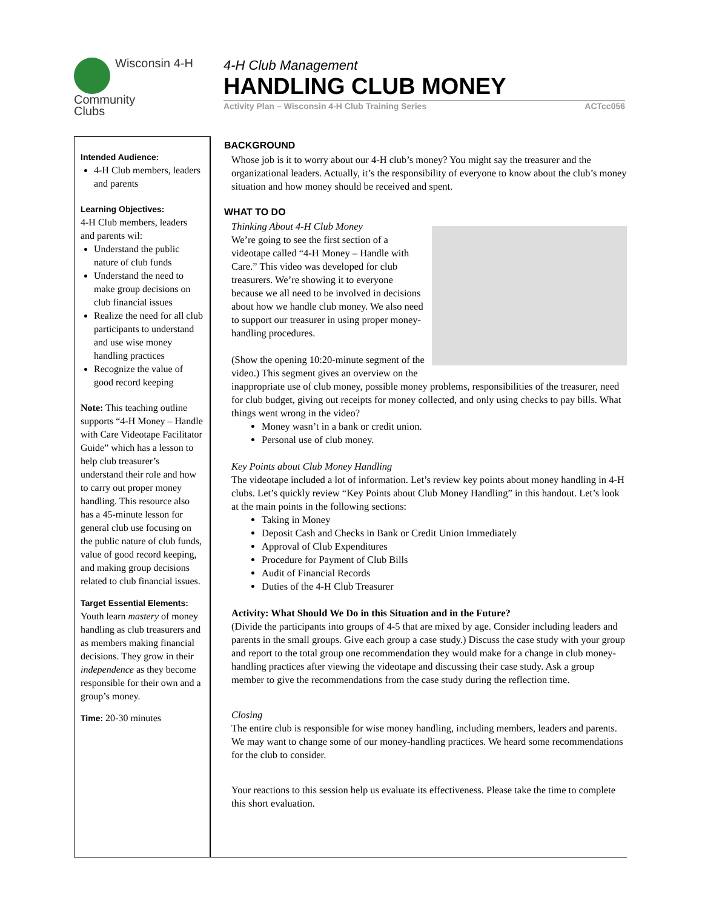Wisconsin 4-H
Community
Clubs
4-H Club Management
HANDLING CLUB MONEY
Activity Plan – Wisconsin 4-H Club Training Series ACTcc056
Intended Audience:
4-H Club members, leaders and parents
Learning Objectives:
4-H Club members, leaders and parents wil:
Understand the public nature of club funds
Understand the need to make group decisions on club financial issues
Realize the need for all club participants to understand and use wise money handling practices
Recognize the value of good record keeping
Note: This teaching outline supports “4-H Money – Handle with Care Videotape Facilitator Guide” which has a lesson to help club treasurer’s understand their role and how to carry out proper money handling. This resource also has a 45-minute lesson for general club use focusing on the public nature of club funds, value of good record keeping, and making group decisions related to club financial issues.
Target Essential Elements:
Youth learn mastery of money handling as club treasurers and as members making financial decisions. They grow in their independence as they become responsible for their own and a group’s money.
Time: 20-30 minutes
BACKGROUND
Whose job is it to worry about our 4-H club’s money? You might say the treasurer and the organizational leaders. Actually, it’s the responsibility of everyone to know about the club’s money situation and how money should be received and spent.
WHAT TO DO
Thinking About 4-H Club Money
We’re going to see the first section of a videotape called “4-H Money – Handle with Care.” This video was developed for club treasurers. We’re showing it to everyone because we all need to be involved in decisions about how we handle club money. We also need to support our treasurer in using proper money-handling procedures.
(Show the opening 10:20-minute segment of the video.) This segment gives an overview on the inappropriate use of club money, possible money problems, responsibilities of the treasurer, need for club budget, giving out receipts for money collected, and only using checks to pay bills. What things went wrong in the video?
Money wasn’t in a bank or credit union.
Personal use of club money.
Key Points about Club Money Handling
The videotape included a lot of information. Let’s review key points about money handling in 4-H clubs. Let’s quickly review “Key Points about Club Money Handling” in this handout. Let’s look at the main points in the following sections:
Taking in Money
Deposit Cash and Checks in Bank or Credit Union Immediately
Approval of Club Expenditures
Procedure for Payment of Club Bills
Audit of Financial Records
Duties of the 4-H Club Treasurer
Activity: What Should We Do in this Situation and in the Future?
(Divide the participants into groups of 4-5 that are mixed by age. Consider including leaders and parents in the small groups. Give each group a case study.) Discuss the case study with your group and report to the total group one recommendation they would make for a change in club money-handling practices after viewing the videotape and discussing their case study. Ask a group member to give the recommendations from the case study during the reflection time.
Closing
The entire club is responsible for wise money handling, including members, leaders and parents. We may want to change some of our money-handling practices. We heard some recommendations for the club to consider.
Your reactions to this session help us evaluate its effectiveness. Please take the time to complete this short evaluation.